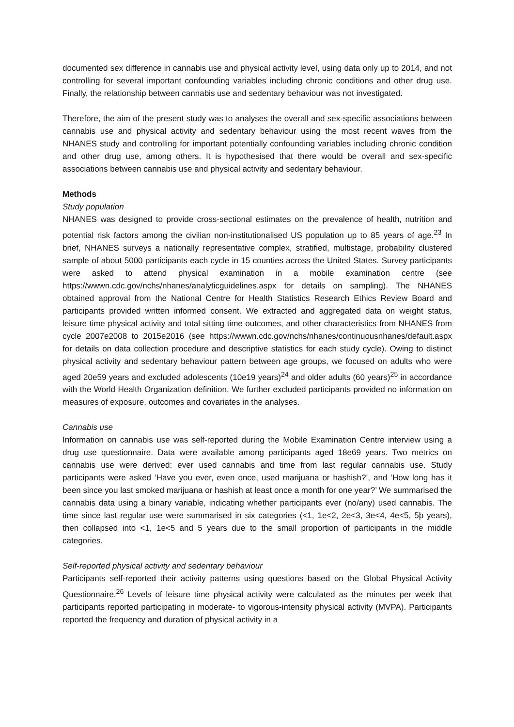documented sex difference in cannabis use and physical activity level, using data only up to 2014, and not controlling for several important confounding variables including chronic conditions and other drug use. Finally, the relationship between cannabis use and sedentary behaviour was not investigated.
Therefore, the aim of the present study was to analyses the overall and sex-specific associations between cannabis use and physical activity and sedentary behaviour using the most recent waves from the NHANES study and controlling for important potentially confounding variables including chronic condition and other drug use, among others. It is hypothesised that there would be overall and sex-specific associations between cannabis use and physical activity and sedentary behaviour.
Methods
Study population
NHANES was designed to provide cross-sectional estimates on the prevalence of health, nutrition and potential risk factors among the civilian non-institutionalised US population up to 85 years of age.<sup>23</sup> In brief, NHANES surveys a nationally representative complex, stratified, multistage, probability clustered sample of about 5000 participants each cycle in 15 counties across the United States. Survey participants were asked to attend physical examination in a mobile examination centre (see https://wwwn.cdc.gov/nchs/nhanes/analyticguidelines.aspx for details on sampling). The NHANES obtained approval from the National Centre for Health Statistics Research Ethics Review Board and participants provided written informed consent. We extracted and aggregated data on weight status, leisure time physical activity and total sitting time outcomes, and other characteristics from NHANES from cycle 2007e2008 to 2015e2016 (see https://wwwn.cdc.gov/nchs/nhanes/continuousnhanes/default.aspx for details on data collection procedure and descriptive statistics for each study cycle). Owing to distinct physical activity and sedentary behaviour pattern between age groups, we focused on adults who were aged 20e59 years and excluded adolescents (10e19 years)<sup>24</sup> and older adults (60 years)<sup>25</sup> in accordance with the World Health Organization definition. We further excluded participants provided no information on measures of exposure, outcomes and covariates in the analyses.
Cannabis use
Information on cannabis use was self-reported during the Mobile Examination Centre interview using a drug use questionnaire. Data were available among participants aged 18e69 years. Two metrics on cannabis use were derived: ever used cannabis and time from last regular cannabis use. Study participants were asked ‘Have you ever, even once, used marijuana or hashish?’, and ‘How long has it been since you last smoked marijuana or hashish at least once a month for one year?’ We summarised the cannabis data using a binary variable, indicating whether participants ever (no/any) used cannabis. The time since last regular use were summarised in six categories (<1, 1e<2, 2e<3, 3e<4, 4e<5, 5þ years), then collapsed into <1, 1e<5 and 5 years due to the small proportion of participants in the middle categories.
Self-reported physical activity and sedentary behaviour
Participants self-reported their activity patterns using questions based on the Global Physical Activity Questionnaire.<sup>26</sup> Levels of leisure time physical activity were calculated as the minutes per week that participants reported participating in moderate- to vigorous-intensity physical activity (MVPA). Participants reported the frequency and duration of physical activity in a